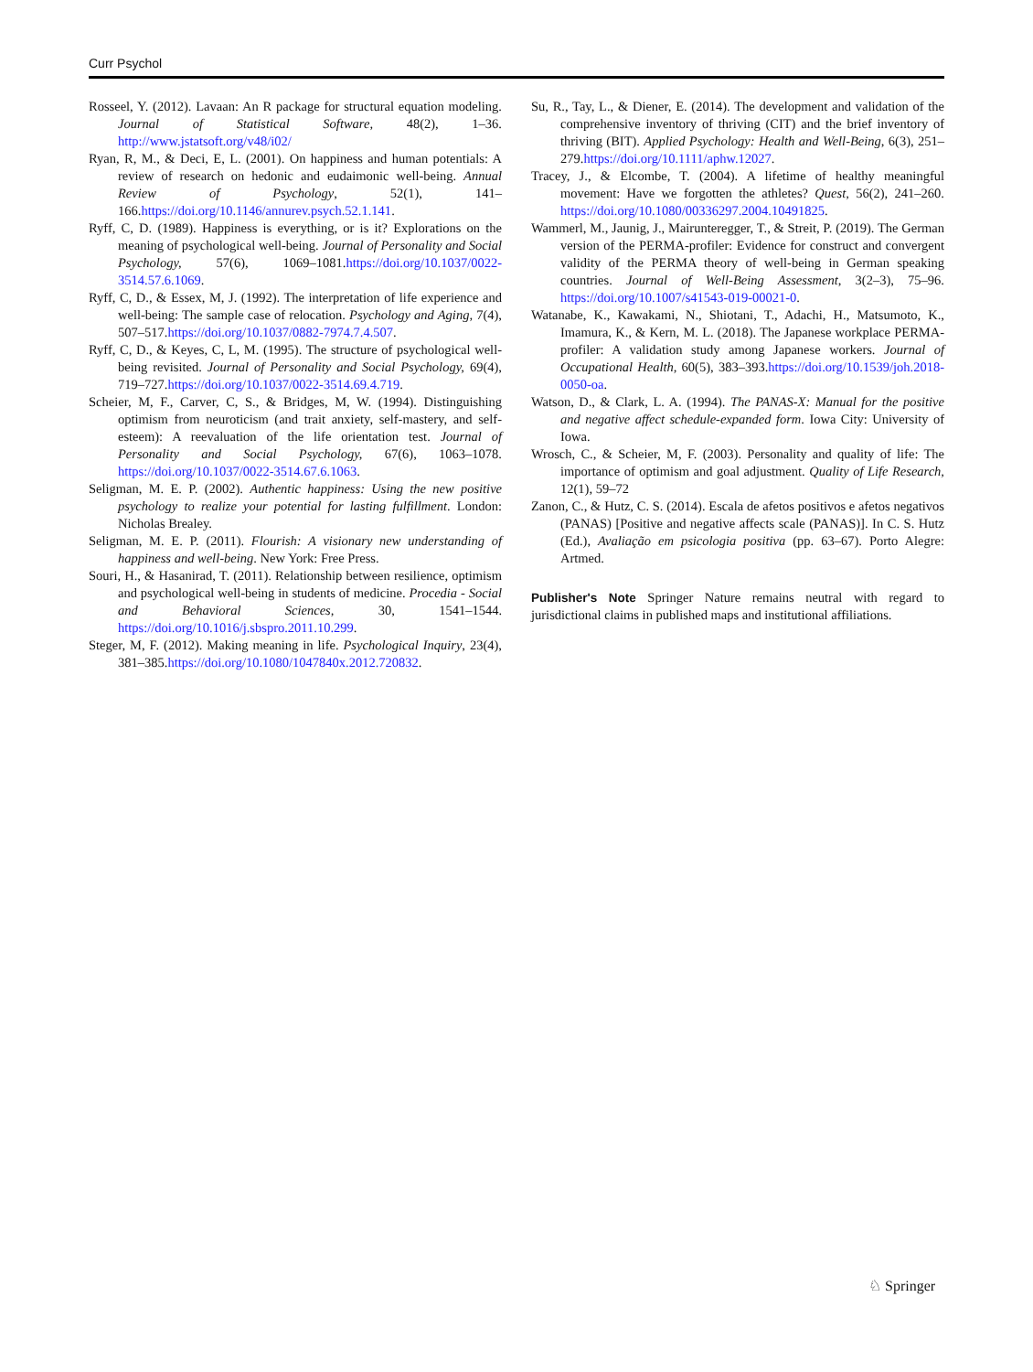Curr Psychol
Rosseel, Y. (2012). Lavaan: An R package for structural equation modeling. Journal of Statistical Software, 48(2), 1–36. http://www.jstatsoft.org/v48/i02/
Ryan, R, M., & Deci, E, L. (2001). On happiness and human potentials: A review of research on hedonic and eudaimonic well-being. Annual Review of Psychology, 52(1), 141–166.https://doi.org/10.1146/annurev.psych.52.1.141.
Ryff, C, D. (1989). Happiness is everything, or is it? Explorations on the meaning of psychological well-being. Journal of Personality and Social Psychology, 57(6), 1069–1081.https://doi.org/10.1037/0022-3514.57.6.1069.
Ryff, C, D., & Essex, M, J. (1992). The interpretation of life experience and well-being: The sample case of relocation. Psychology and Aging, 7(4), 507–517.https://doi.org/10.1037/0882-7974.7.4.507.
Ryff, C, D., & Keyes, C, L, M. (1995). The structure of psychological well-being revisited. Journal of Personality and Social Psychology, 69(4), 719–727.https://doi.org/10.1037/0022-3514.69.4.719.
Scheier, M, F., Carver, C, S., & Bridges, M, W. (1994). Distinguishing optimism from neuroticism (and trait anxiety, self-mastery, and self-esteem): A reevaluation of the life orientation test. Journal of Personality and Social Psychology, 67(6), 1063–1078. https://doi.org/10.1037/0022-3514.67.6.1063.
Seligman, M. E. P. (2002). Authentic happiness: Using the new positive psychology to realize your potential for lasting fulfillment. London: Nicholas Brealey.
Seligman, M. E. P. (2011). Flourish: A visionary new understanding of happiness and well-being. New York: Free Press.
Souri, H., & Hasanirad, T. (2011). Relationship between resilience, optimism and psychological well-being in students of medicine. Procedia - Social and Behavioral Sciences, 30, 1541–1544. https://doi.org/10.1016/j.sbspro.2011.10.299.
Steger, M, F. (2012). Making meaning in life. Psychological Inquiry, 23(4), 381–385.https://doi.org/10.1080/1047840x.2012.720832.
Su, R., Tay, L., & Diener, E. (2014). The development and validation of the comprehensive inventory of thriving (CIT) and the brief inventory of thriving (BIT). Applied Psychology: Health and Well-Being, 6(3), 251–279.https://doi.org/10.1111/aphw.12027.
Tracey, J., & Elcombe, T. (2004). A lifetime of healthy meaningful movement: Have we forgotten the athletes? Quest, 56(2), 241–260. https://doi.org/10.1080/00336297.2004.10491825.
Wammerl, M., Jaunig, J., Mairunteregger, T., & Streit, P. (2019). The German version of the PERMA-profiler: Evidence for construct and convergent validity of the PERMA theory of well-being in German speaking countries. Journal of Well-Being Assessment, 3(2–3), 75–96. https://doi.org/10.1007/s41543-019-00021-0.
Watanabe, K., Kawakami, N., Shiotani, T., Adachi, H., Matsumoto, K., Imamura, K., & Kern, M. L. (2018). The Japanese workplace PERMA-profiler: A validation study among Japanese workers. Journal of Occupational Health, 60(5), 383–393.https://doi.org/10.1539/joh.2018-0050-oa.
Watson, D., & Clark, L. A. (1994). The PANAS-X: Manual for the positive and negative affect schedule-expanded form. Iowa City: University of Iowa.
Wrosch, C., & Scheier, M, F. (2003). Personality and quality of life: The importance of optimism and goal adjustment. Quality of Life Research, 12(1), 59–72
Zanon, C., & Hutz, C. S. (2014). Escala de afetos positivos e afetos negativos (PANAS) [Positive and negative affects scale (PANAS)]. In C. S. Hutz (Ed.), Avaliação em psicologia positiva (pp. 63–67). Porto Alegre: Artmed.
Publisher's Note Springer Nature remains neutral with regard to jurisdictional claims in published maps and institutional affiliations.
♘ Springer